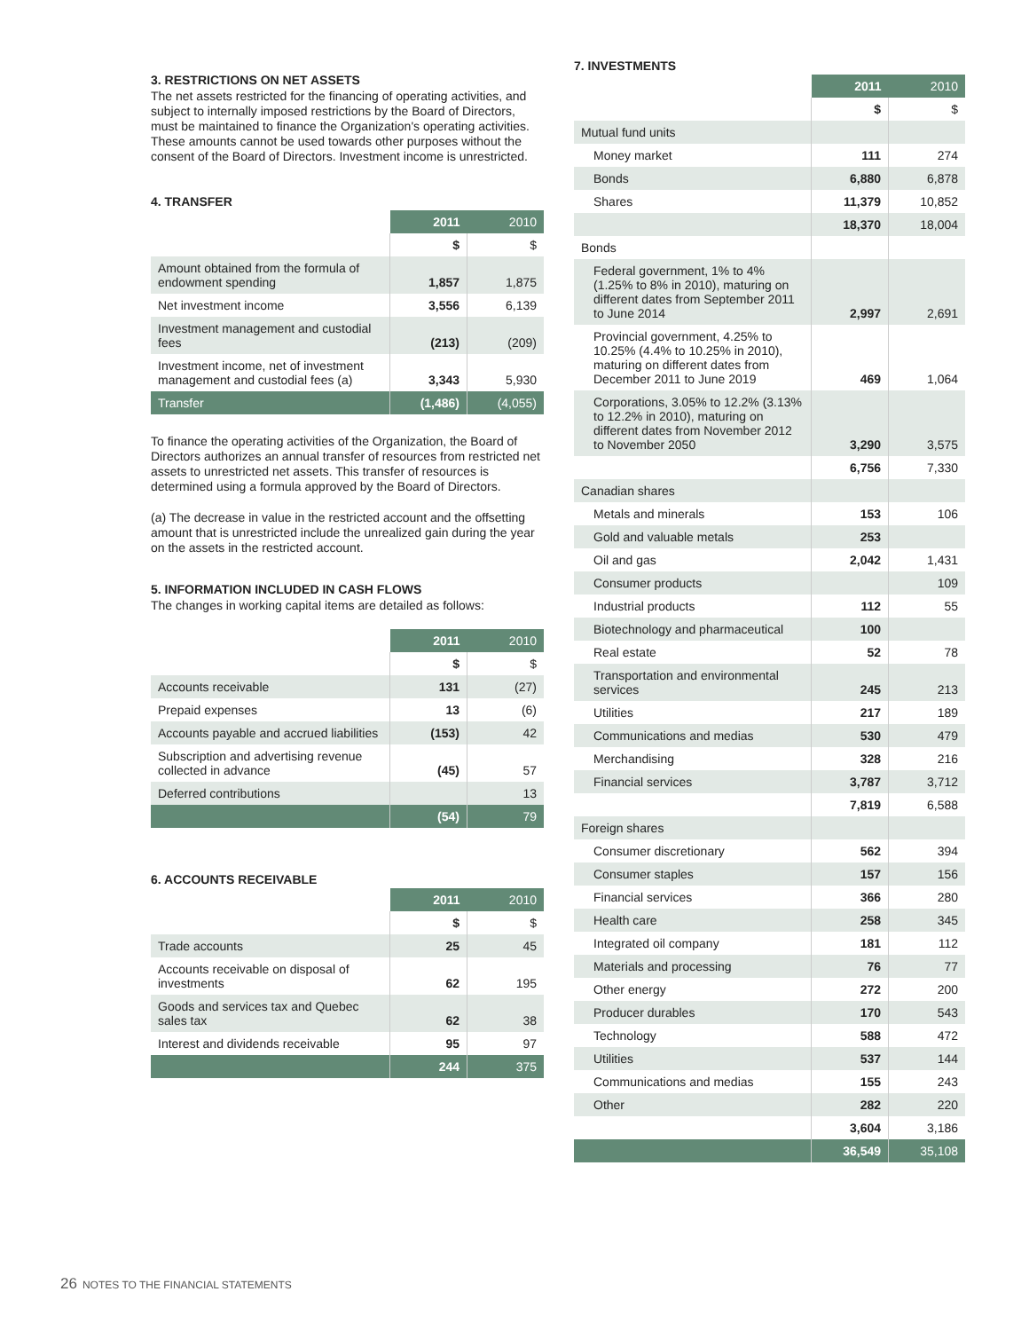3. RESTRICTIONS ON NET ASSETS
The net assets restricted for the financing of operating activities, and subject to internally imposed restrictions by the Board of Directors, must be maintained to finance the Organization's operating activities. These amounts cannot be used towards other purposes without the consent of the Board of Directors. Investment income is unrestricted.
4. TRANSFER
| | 2011 | 2010 |
| | $ | $ |
| Amount obtained from the formula of endowment spending | 1,857 | 1,875 |
| Net investment income | 3,556 | 6,139 |
| Investment management and custodial fees | (213) | (209) |
| Investment income, net of investment management and custodial fees (a) | 3,343 | 5,930 |
| Transfer | (1,486) | (4,055) |
To finance the operating activities of the Organization, the Board of Directors authorizes an annual transfer of resources from restricted net assets to unrestricted net assets. This transfer of resources is determined using a formula approved by the Board of Directors.
(a) The decrease in value in the restricted account and the offsetting amount that is unrestricted include the unrealized gain during the year on the assets in the restricted account.
5. INFORMATION INCLUDED IN CASH FLOWS
The changes in working capital items are detailed as follows:
| | 2011 | 2010 |
| | $ | $ |
| Accounts receivable | 131 | (27) |
| Prepaid expenses | 13 | (6) |
| Accounts payable and accrued liabilities | (153) | 42 |
| Subscription and advertising revenue collected in advance | (45) | 57 |
| Deferred contributions | | 13 |
| | (54) | 79 |
6. ACCOUNTS RECEIVABLE
| | 2011 | 2010 |
| | $ | $ |
| Trade accounts | 25 | 45 |
| Accounts receivable on disposal of investments | 62 | 195 |
| Goods and services tax and Quebec sales tax | 62 | 38 |
| Interest and dividends receivable | 95 | 97 |
| | 244 | 375 |
7. INVESTMENTS
| | 2011 | 2010 |
| | $ | $ |
| Mutual fund units | | |
| Money market | 111 | 274 |
| Bonds | 6,880 | 6,878 |
| Shares | 11,379 | 10,852 |
| | 18,370 | 18,004 |
| Bonds | | |
| Federal government, 1% to 4% (1.25% to 8% in 2010), maturing on different dates from September 2011 to June 2014 | 2,997 | 2,691 |
| Provincial government, 4.25% to 10.25% (4.4% to 10.25% in 2010), maturing on different dates from December 2011 to June 2019 | 469 | 1,064 |
| Corporations, 3.05% to 12.2% (3.13% to 12.2% in 2010), maturing on different dates from November 2012 to November 2050 | 3,290 | 3,575 |
| | 6,756 | 7,330 |
| Canadian shares | | |
| Metals and minerals | 153 | 106 |
| Gold and valuable metals | 253 | |
| Oil and gas | 2,042 | 1,431 |
| Consumer products | | 109 |
| Industrial products | 112 | 55 |
| Biotechnology and pharmaceutical | 100 | |
| Real estate | 52 | 78 |
| Transportation and environmental services | 245 | 213 |
| Utilities | 217 | 189 |
| Communications and medias | 530 | 479 |
| Merchandising | 328 | 216 |
| Financial services | 3,787 | 3,712 |
| | 7,819 | 6,588 |
| Foreign shares | | |
| Consumer discretionary | 562 | 394 |
| Consumer staples | 157 | 156 |
| Financial services | 366 | 280 |
| Health care | 258 | 345 |
| Integrated oil company | 181 | 112 |
| Materials and processing | 76 | 77 |
| Other energy | 272 | 200 |
| Producer durables | 170 | 543 |
| Technology | 588 | 472 |
| Utilities | 537 | 144 |
| Communications and medias | 155 | 243 |
| Other | 282 | 220 |
| | 3,604 | 3,186 |
| | 36,549 | 35,108 |
26 NOTES TO THE FINANCIAL STATEMENTS